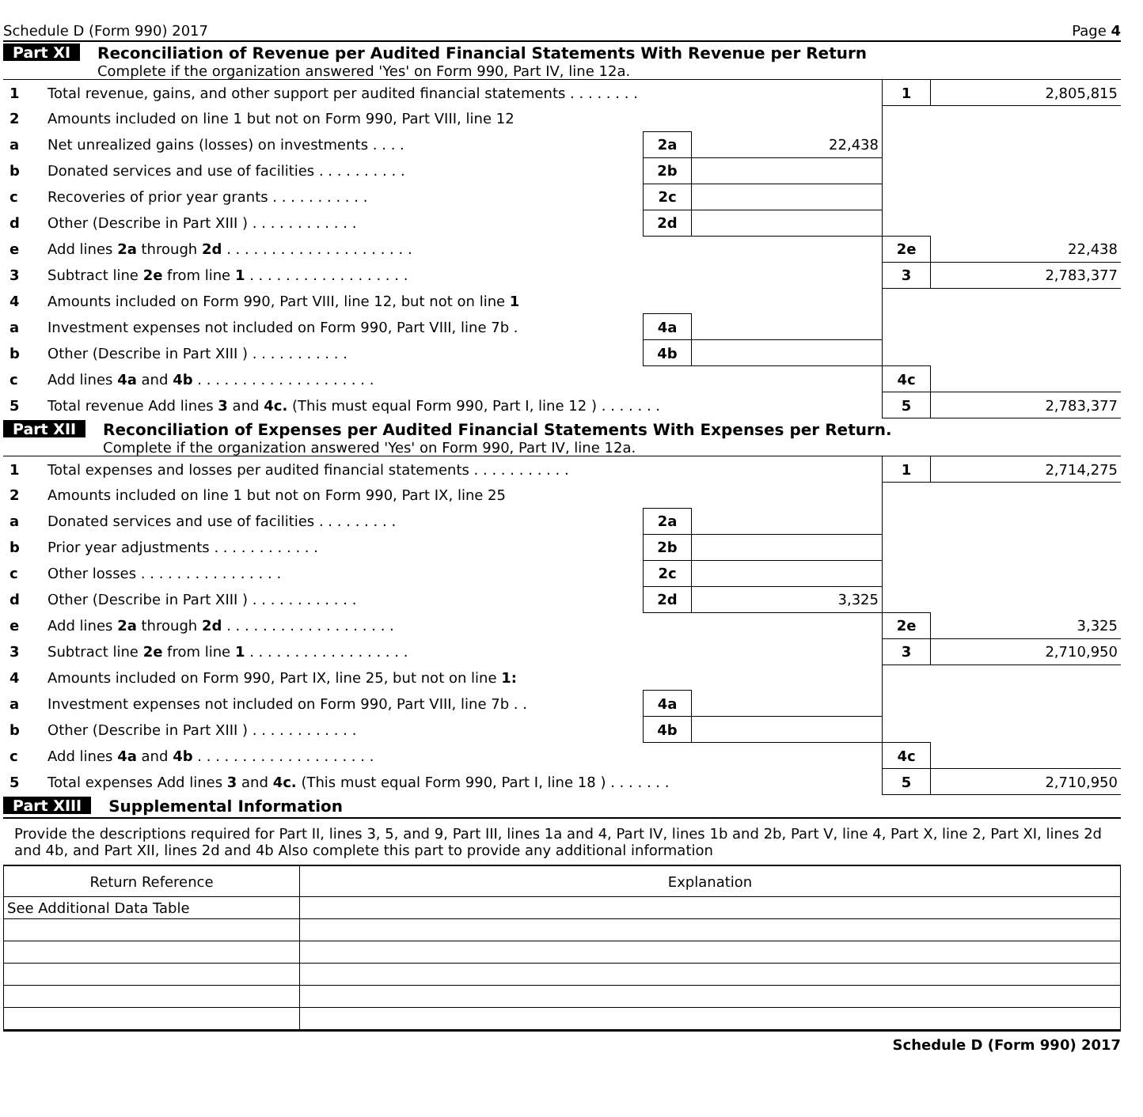Schedule D (Form 990) 2017 Page 4
Part XI Reconciliation of Revenue per Audited Financial Statements With Revenue per Return
Complete if the organization answered 'Yes' on Form 990, Part IV, line 12a.
| 1 | Total revenue, gains, and other support per audited financial statements . . . . . . . . | | | 1 | 2,805,815 |
| 2 | Amounts included on line 1 but not on Form 990, Part VIII, line 12 | | | | |
| a | Net unrealized gains (losses) on investments . . . . | 2a | 22,438 | | |
| b | Donated services and use of facilities . . . . . . . . . . | 2b | | | |
| c | Recoveries of prior year grants . . . . . . . . . . . | 2c | | | |
| d | Other (Describe in Part XIII ) . . . . . . . . . . . . | 2d | | | |
| e | Add lines 2a through 2d . . . . . . . . . . . . . . . . . . . . . | | | 2e | 22,438 |
| 3 | Subtract line 2e from line 1 . . . . . . . . . . . . . . . . . . | | | 3 | 2,783,377 |
| 4 | Amounts included on Form 990, Part VIII, line 12, but not on line 1 | | | | |
| a | Investment expenses not included on Form 990, Part VIII, line 7b . | 4a | | | |
| b | Other (Describe in Part XIII ) . . . . . . . . . . . | 4b | | | |
| c | Add lines 4a and 4b . . . . . . . . . . . . . . . . . . . . | | | 4c | |
| 5 | Total revenue Add lines 3 and 4c. (This must equal Form 990, Part I, line 12 ) . . . . . . . | | | 5 | 2,783,377 |
Part XII Reconciliation of Expenses per Audited Financial Statements With Expenses per Return.
Complete if the organization answered 'Yes' on Form 990, Part IV, line 12a.
| 1 | Total expenses and losses per audited financial statements . . . . . . . . . . . | | | 1 | 2,714,275 |
| 2 | Amounts included on line 1 but not on Form 990, Part IX, line 25 | | | | |
| a | Donated services and use of facilities . . . . . . . . . | 2a | | | |
| b | Prior year adjustments . . . . . . . . . . . . | 2b | | | |
| c | Other losses . . . . . . . . . . . . . . . . | 2c | | | |
| d | Other (Describe in Part XIII ) . . . . . . . . . . . . | 2d | 3,325 | | |
| e | Add lines 2a through 2d . . . . . . . . . . . . . . . . . . . | | | 2e | 3,325 |
| 3 | Subtract line 2e from line 1 . . . . . . . . . . . . . . . . . . | | | 3 | 2,710,950 |
| 4 | Amounts included on Form 990, Part IX, line 25, but not on line 1: | | | | |
| a | Investment expenses not included on Form 990, Part VIII, line 7b . . | 4a | | | |
| b | Other (Describe in Part XIII ) . . . . . . . . . . . . | 4b | | | |
| c | Add lines 4a and 4b . . . . . . . . . . . . . . . . . . . . | | | 4c | |
| 5 | Total expenses Add lines 3 and 4c. (This must equal Form 990, Part I, line 18 ) . . . . . . . | | | 5 | 2,710,950 |
Part XIII Supplemental Information
Provide the descriptions required for Part II, lines 3, 5, and 9, Part III, lines 1a and 4, Part IV, lines 1b and 2b, Part V, line 4, Part X, line 2, Part XI, lines 2d and 4b, and Part XII, lines 2d and 4b Also complete this part to provide any additional information
| Return Reference | Explanation |
| See Additional Data Table | |
Schedule D (Form 990) 2017